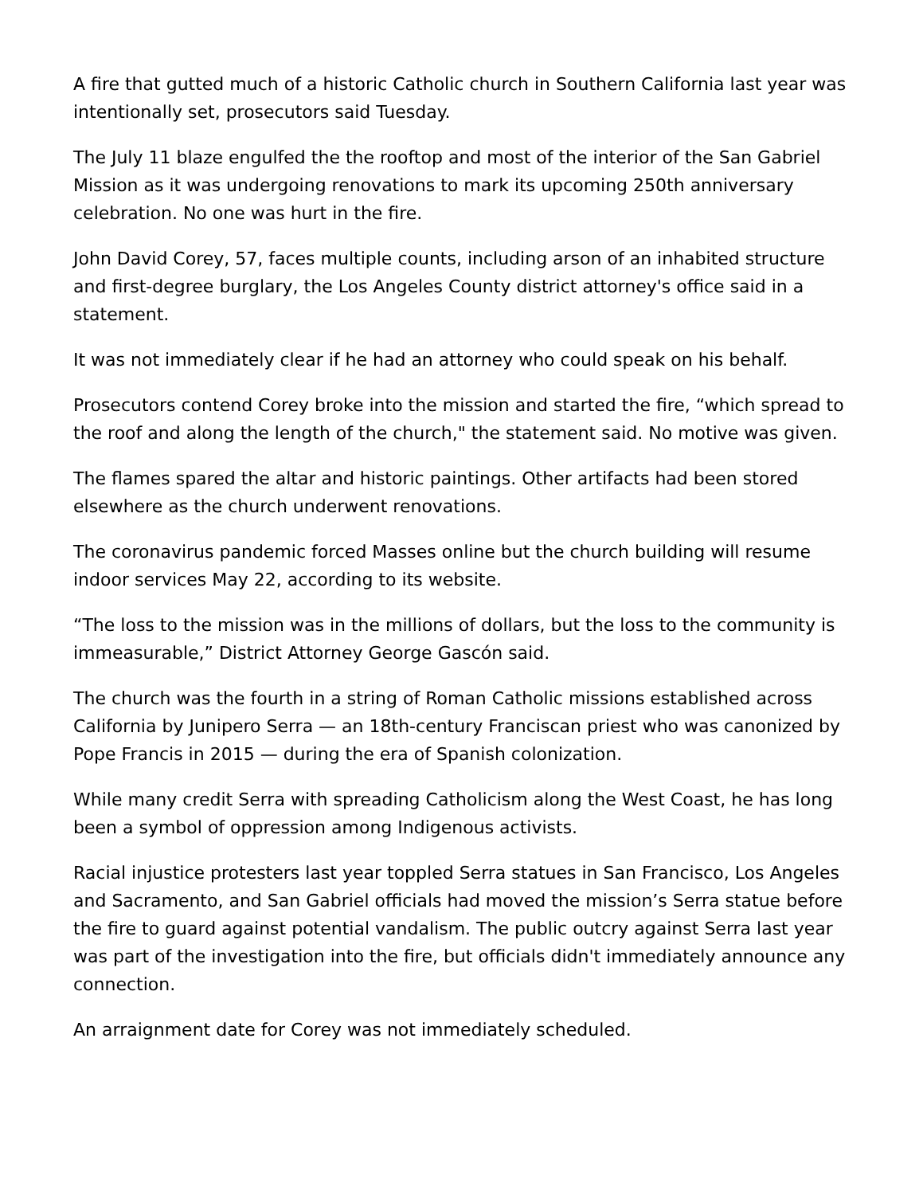A fire that gutted much of a historic Catholic church in Southern California last year was intentionally set, prosecutors said Tuesday.
The July 11 blaze engulfed the the rooftop and most of the interior of the San Gabriel Mission as it was undergoing renovations to mark its upcoming 250th anniversary celebration. No one was hurt in the fire.
John David Corey, 57, faces multiple counts, including arson of an inhabited structure and first-degree burglary, the Los Angeles County district attorney's office said in a statement.
It was not immediately clear if he had an attorney who could speak on his behalf.
Prosecutors contend Corey broke into the mission and started the fire, “which spread to the roof and along the length of the church," the statement said. No motive was given.
The flames spared the altar and historic paintings. Other artifacts had been stored elsewhere as the church underwent renovations.
The coronavirus pandemic forced Masses online but the church building will resume indoor services May 22, according to its website.
“The loss to the mission was in the millions of dollars, but the loss to the community is immeasurable,” District Attorney George Gascón said.
The church was the fourth in a string of Roman Catholic missions established across California by Junipero Serra — an 18th-century Franciscan priest who was canonized by Pope Francis in 2015 — during the era of Spanish colonization.
While many credit Serra with spreading Catholicism along the West Coast, he has long been a symbol of oppression among Indigenous activists.
Racial injustice protesters last year toppled Serra statues in San Francisco, Los Angeles and Sacramento, and San Gabriel officials had moved the mission’s Serra statue before the fire to guard against potential vandalism. The public outcry against Serra last year was part of the investigation into the fire, but officials didn't immediately announce any connection.
An arraignment date for Corey was not immediately scheduled.